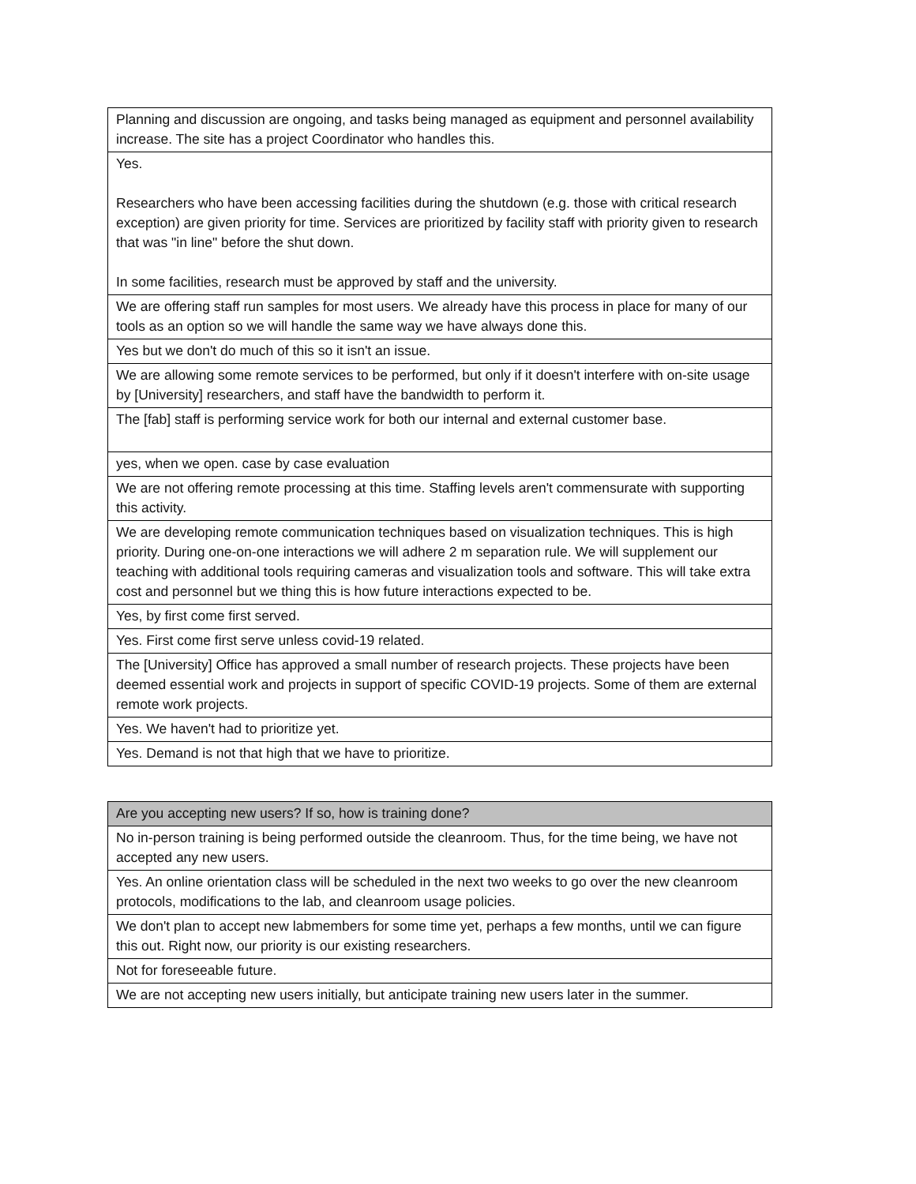| Planning and discussion are ongoing, and tasks being managed as equipment and personnel availability increase. The site has a project Coordinator who handles this. |
| Yes. Researchers who have been accessing facilities during the shutdown (e.g. those with critical research exception) are given priority for time. Services are prioritized by facility staff with priority given to research that was "in line" before the shut down. In some facilities, research must be approved by staff and the university. |
| We are offering staff run samples for most users. We already have this process in place for many of our tools as an option so we will handle the same way we have always done this. |
| Yes but we don't do much of this so it isn't an issue. |
| We are allowing some remote services to be performed, but only if it doesn't interfere with on-site usage by [University] researchers, and staff have the bandwidth to perform it. |
| The [fab] staff is performing service work for both our internal and external customer base. |
| yes, when we open. case by case evaluation |
| We are not offering remote processing at this time. Staffing levels aren't commensurate with supporting this activity. |
| We are developing remote communication techniques based on visualization techniques. This is high priority. During one-on-one interactions we will adhere 2 m separation rule. We will supplement our teaching with additional tools requiring cameras and visualization tools and software. This will take extra cost and personnel but we thing this is how future interactions expected to be. |
| Yes, by first come first served. |
| Yes. First come first serve unless covid-19 related. |
| The [University] Office has approved a small number of research projects. These projects have been deemed essential work and projects in support of specific COVID-19 projects. Some of them are external remote work projects. |
| Yes. We haven't had to prioritize yet. |
| Yes. Demand is not that high that we have to prioritize. |
| Are you accepting new users? If so, how is training done? |
| --- |
| No in-person training is being performed outside the cleanroom. Thus, for the time being, we have not accepted any new users. |
| Yes. An online orientation class will be scheduled in the next two weeks to go over the new cleanroom protocols, modifications to the lab, and cleanroom usage policies. |
| We don't plan to accept new labmembers for some time yet, perhaps a few months, until we can figure this out. Right now, our priority is our existing researchers. |
| Not for foreseeable future. |
| We are not accepting new users initially, but anticipate training new users later in the summer. |